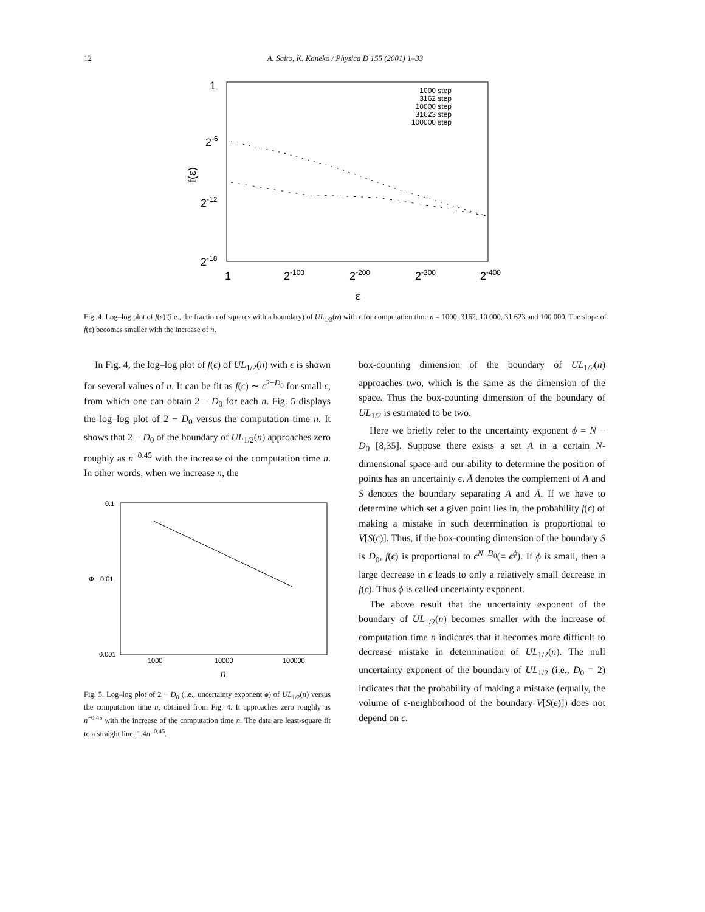12
A. Saito, K. Kaneko / Physica D 155 (2001) 1–33
1
2-6
2-12
2-18
1
2-100
2-200
2-300
2-400
ε
f(ε)
1000 step
3162 step
10000 step
31623 step
100000 step
Fig. 4. Log–log plot of f(ϵ) (i.e., the fraction of squares with a boundary) of UL<sub>1/3</sub>(n) with ϵ for computation time n = 1000, 3162, 10 000, 31 623 and 100 000. The slope of f(ϵ) becomes smaller with the increase of n.
In Fig. 4, the log–log plot of f(ϵ) of UL<sub>1/2</sub>(n) with ϵ is shown for several values of n. It can be fit as f(ϵ) ∼ ϵ<sup>2−D<sub>0</sub></sup> for small ϵ, from which one can obtain 2 − D<sub>0</sub> for each n. Fig. 5 displays the log–log plot of 2 − D<sub>0</sub> versus the computation time n. It shows that 2 − D<sub>0</sub> of the boundary of UL<sub>1/2</sub>(n) approaches zero roughly as n<sup>−0.45</sup> with the increase of the computation time n. In other words, when we increase n, the
0.1
Φ
0.01
0.001
1000
10000
100000
n
Fig. 5. Log–log plot of 2 − D<sub>0</sub> (i.e., uncertainty exponent ϕ) of UL<sub>1/2</sub>(n) versus the computation time n, obtained from Fig. 4. It approaches zero roughly as n<sup>−0.45</sup> with the increase of the computation time n. The data are least-square fit to a straight line, 1.4n<sup>−0.45</sup>.
box-counting dimension of the boundary of UL<sub>1/2</sub>(n) approaches two, which is the same as the dimension of the space. Thus the box-counting dimension of the boundary of UL<sub>1/2</sub> is estimated to be two.
Here we briefly refer to the uncertainty exponent ϕ = N − D<sub>0</sub> [8,35]. Suppose there exists a set A in a certain N-dimensional space and our ability to determine the position of points has an uncertainty ϵ. Ā denotes the complement of A and S denotes the boundary separating A and Ā. If we have to determine which set a given point lies in, the probability f(ϵ) of making a mistake in such determination is proportional to V[S(ϵ)]. Thus, if the box-counting dimension of the boundary S is D<sub>0</sub>, f(ϵ) is proportional to ϵ<sup>N−D<sub>0</sub></sup>(= ϵ<sup>ϕ</sup>). If ϕ is small, then a large decrease in ϵ leads to only a relatively small decrease in f(ϵ). Thus ϕ is called uncertainty exponent.
The above result that the uncertainty exponent of the boundary of UL<sub>1/2</sub>(n) becomes smaller with the increase of computation time n indicates that it becomes more difficult to decrease mistake in determination of UL<sub>1/2</sub>(n). The null uncertainty exponent of the boundary of UL<sub>1/2</sub> (i.e., D<sub>0</sub> = 2) indicates that the probability of making a mistake (equally, the volume of ϵ-neighborhood of the boundary V[S(ϵ)]) does not depend on ϵ.